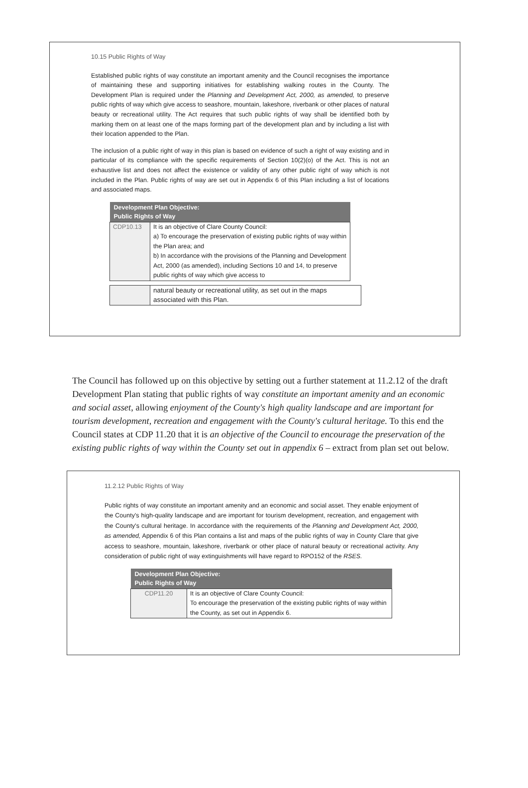10.15 Public Rights of Way
Established public rights of way constitute an important amenity and the Council recognises the importance of maintaining these and supporting initiatives for establishing walking routes in the County. The Development Plan is required under the Planning and Development Act, 2000, as amended, to preserve public rights of way which give access to seashore, mountain, lakeshore, riverbank or other places of natural beauty or recreational utility. The Act requires that such public rights of way shall be identified both by marking them on at least one of the maps forming part of the development plan and by including a list with their location appended to the Plan.
The inclusion of a public right of way in this plan is based on evidence of such a right of way existing and in particular of its compliance with the specific requirements of Section 10(2)(o) of the Act. This is not an exhaustive list and does not affect the existence or validity of any other public right of way which is not included in the Plan. Public rights of way are set out in Appendix 6 of this Plan including a list of locations and associated maps.
| Development Plan Objective: Public Rights of Way | |
| --- | --- |
| CDP10.13 | It is an objective of Clare County Council: a) To encourage the preservation of existing public rights of way within the Plan area; and b) In accordance with the provisions of the Planning and Development Act, 2000 (as amended), including Sections 10 and 14, to preserve public rights of way which give access to |
| | natural beauty or recreational utility, as set out in the maps associated with this Plan. |
The Council has followed up on this objective by setting out a further statement at 11.2.12 of the draft Development Plan stating that public rights of way constitute an important amenity and an economic and social asset, allowing enjoyment of the County's high quality landscape and are important for tourism development, recreation and engagement with the County's cultural heritage. To this end the Council states at CDP 11.20 that it is an objective of the Council to encourage the preservation of the existing public rights of way within the County set out in appendix 6 – extract from plan set out below.
11.2.12 Public Rights of Way
Public rights of way constitute an important amenity and an economic and social asset. They enable enjoyment of the County's high-quality landscape and are important for tourism development, recreation, and engagement with the County's cultural heritage. In accordance with the requirements of the Planning and Development Act, 2000, as amended, Appendix 6 of this Plan contains a list and maps of the public rights of way in County Clare that give access to seashore, mountain, lakeshore, riverbank or other place of natural beauty or recreational activity. Any consideration of public right of way extinguishments will have regard to RPO152 of the RSES.
| Development Plan Objective: Public Rights of Way | |
| --- | --- |
| CDP11.20 | It is an objective of Clare County Council: To encourage the preservation of the existing public rights of way within the County, as set out in Appendix 6. |